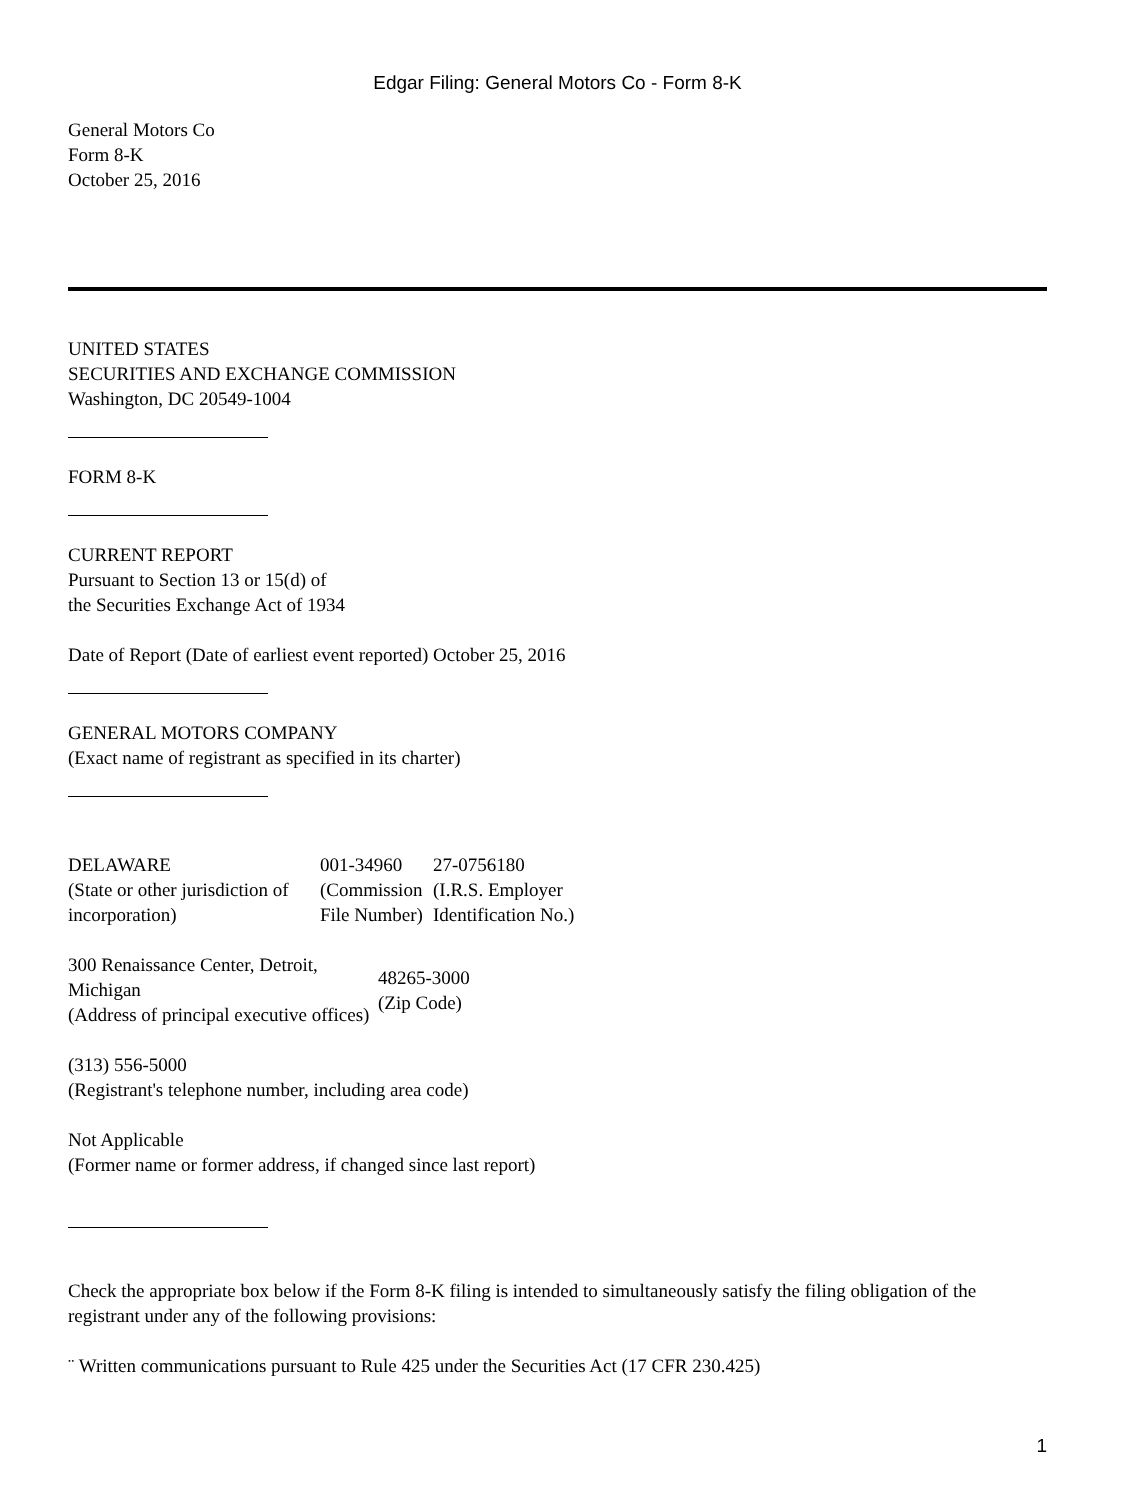Edgar Filing: General Motors Co - Form 8-K
General Motors Co
Form 8-K
October 25, 2016
UNITED STATES
SECURITIES AND EXCHANGE COMMISSION
Washington, DC 20549-1004
FORM 8-K
CURRENT REPORT
Pursuant to Section 13 or 15(d) of
the Securities Exchange Act of 1934
Date of Report (Date of earliest event reported) October 25, 2016
GENERAL MOTORS COMPANY
(Exact name of registrant as specified in its charter)
| DELAWARE (State or other jurisdiction of incorporation) | 001-34960 (Commission File Number) | 27-0756180 (I.R.S. Employer Identification No.) |
| 300 Renaissance Center, Detroit, Michigan (Address of principal executive offices) | 48265-3000 (Zip Code) |
(313) 556-5000
(Registrant's telephone number, including area code)
Not Applicable
(Former name or former address, if changed since last report)
Check the appropriate box below if the Form 8-K filing is intended to simultaneously satisfy the filing obligation of the registrant under any of the following provisions:
¨ Written communications pursuant to Rule 425 under the Securities Act (17 CFR 230.425)
1